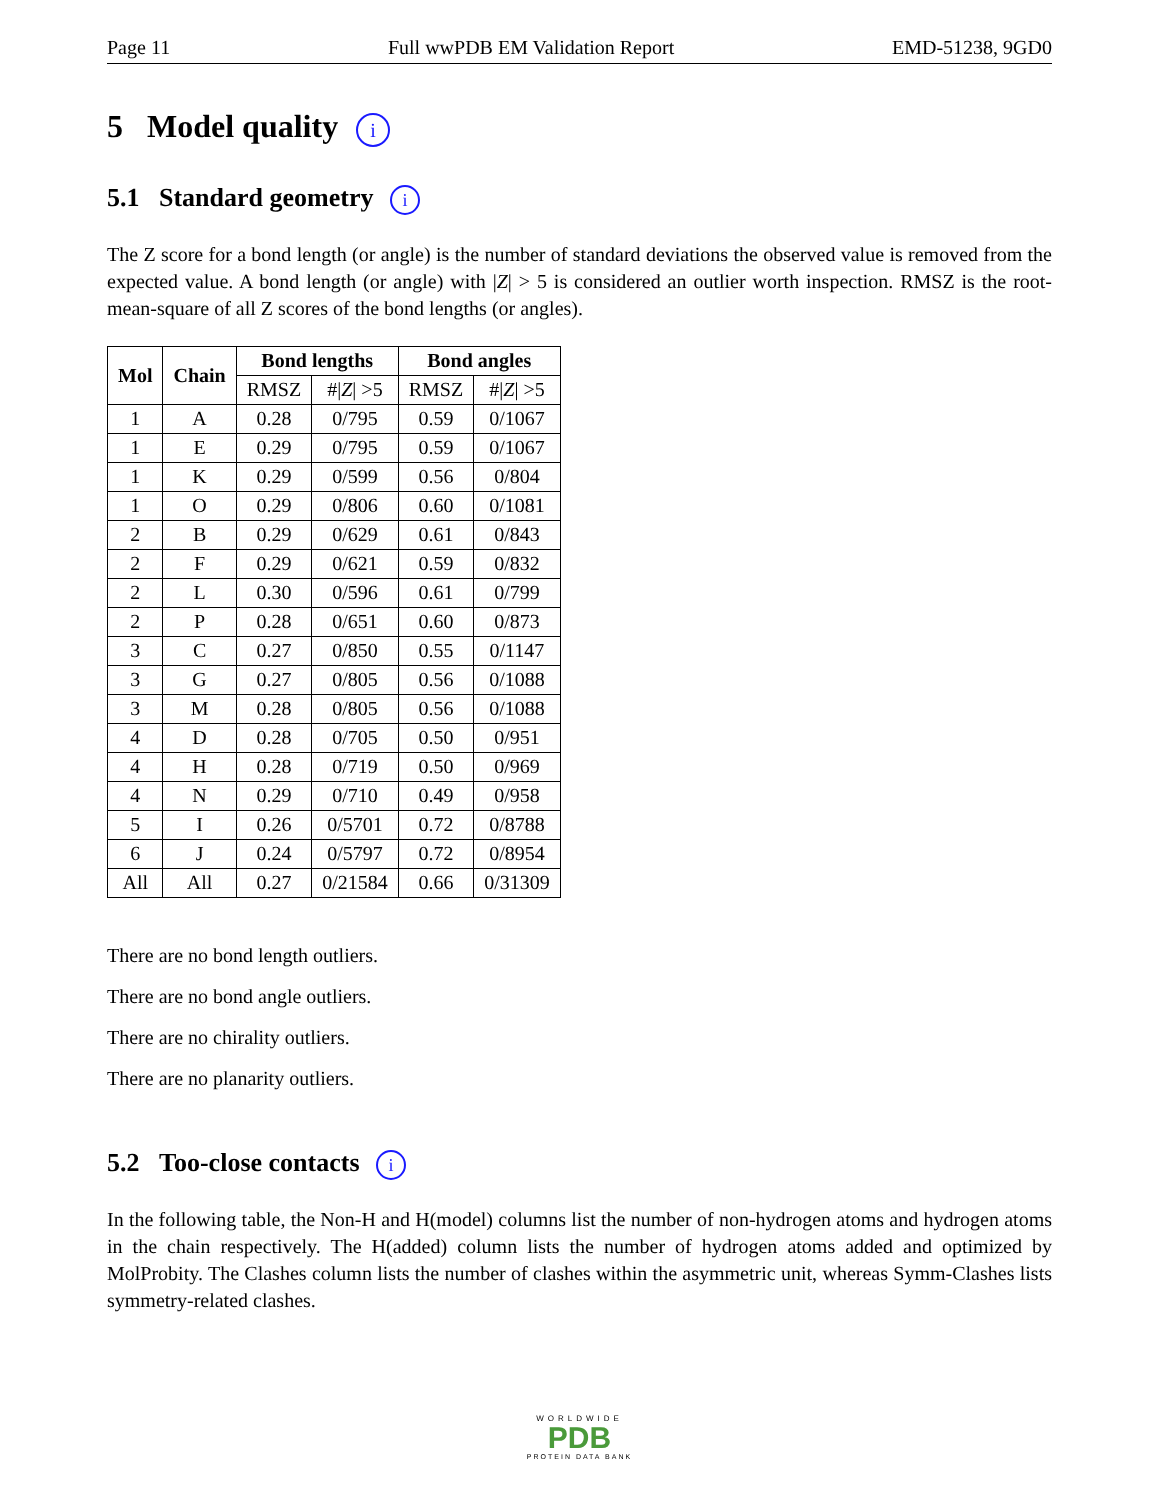Page 11 Full wwPDB EM Validation Report EMD-51238, 9GD0
5 Model quality i
5.1 Standard geometry i
The Z score for a bond length (or angle) is the number of standard deviations the observed value is removed from the expected value. A bond length (or angle) with |Z| > 5 is considered an outlier worth inspection. RMSZ is the root-mean-square of all Z scores of the bond lengths (or angles).
| Mol | Chain | Bond lengths | | Bond angles | |
| --- | --- | --- | --- | --- | --- |
| | | RMSZ | #/ Z / >5 | RMSZ | #/ Z / >5 |
| 1 | A | 0.28 | 0/795 | 0.59 | 0/1067 |
| 1 | E | 0.29 | 0/795 | 0.59 | 0/1067 |
| 1 | K | 0.29 | 0/599 | 0.56 | 0/804 |
| 1 | O | 0.29 | 0/806 | 0.60 | 0/1081 |
| 2 | B | 0.29 | 0/629 | 0.61 | 0/843 |
| 2 | F | 0.29 | 0/621 | 0.59 | 0/832 |
| 2 | L | 0.30 | 0/596 | 0.61 | 0/799 |
| 2 | P | 0.28 | 0/651 | 0.60 | 0/873 |
| 3 | C | 0.27 | 0/850 | 0.55 | 0/1147 |
| 3 | G | 0.27 | 0/805 | 0.56 | 0/1088 |
| 3 | M | 0.28 | 0/805 | 0.56 | 0/1088 |
| 4 | D | 0.28 | 0/705 | 0.50 | 0/951 |
| 4 | H | 0.28 | 0/719 | 0.50 | 0/969 |
| 4 | N | 0.29 | 0/710 | 0.49 | 0/958 |
| 5 | I | 0.26 | 0/5701 | 0.72 | 0/8788 |
| 6 | J | 0.24 | 0/5797 | 0.72 | 0/8954 |
| All | All | 0.27 | 0/21584 | 0.66 | 0/31309 |
There are no bond length outliers.
There are no bond angle outliers.
There are no chirality outliers.
There are no planarity outliers.
5.2 Too-close contacts i
In the following table, the Non-H and H(model) columns list the number of non-hydrogen atoms and hydrogen atoms in the chain respectively. The H(added) column lists the number of hydrogen atoms added and optimized by MolProbity. The Clashes column lists the number of clashes within the asymmetric unit, whereas Symm-Clashes lists symmetry-related clashes.
WORLDWIDE
PDB
PROTEIN DATA BANK